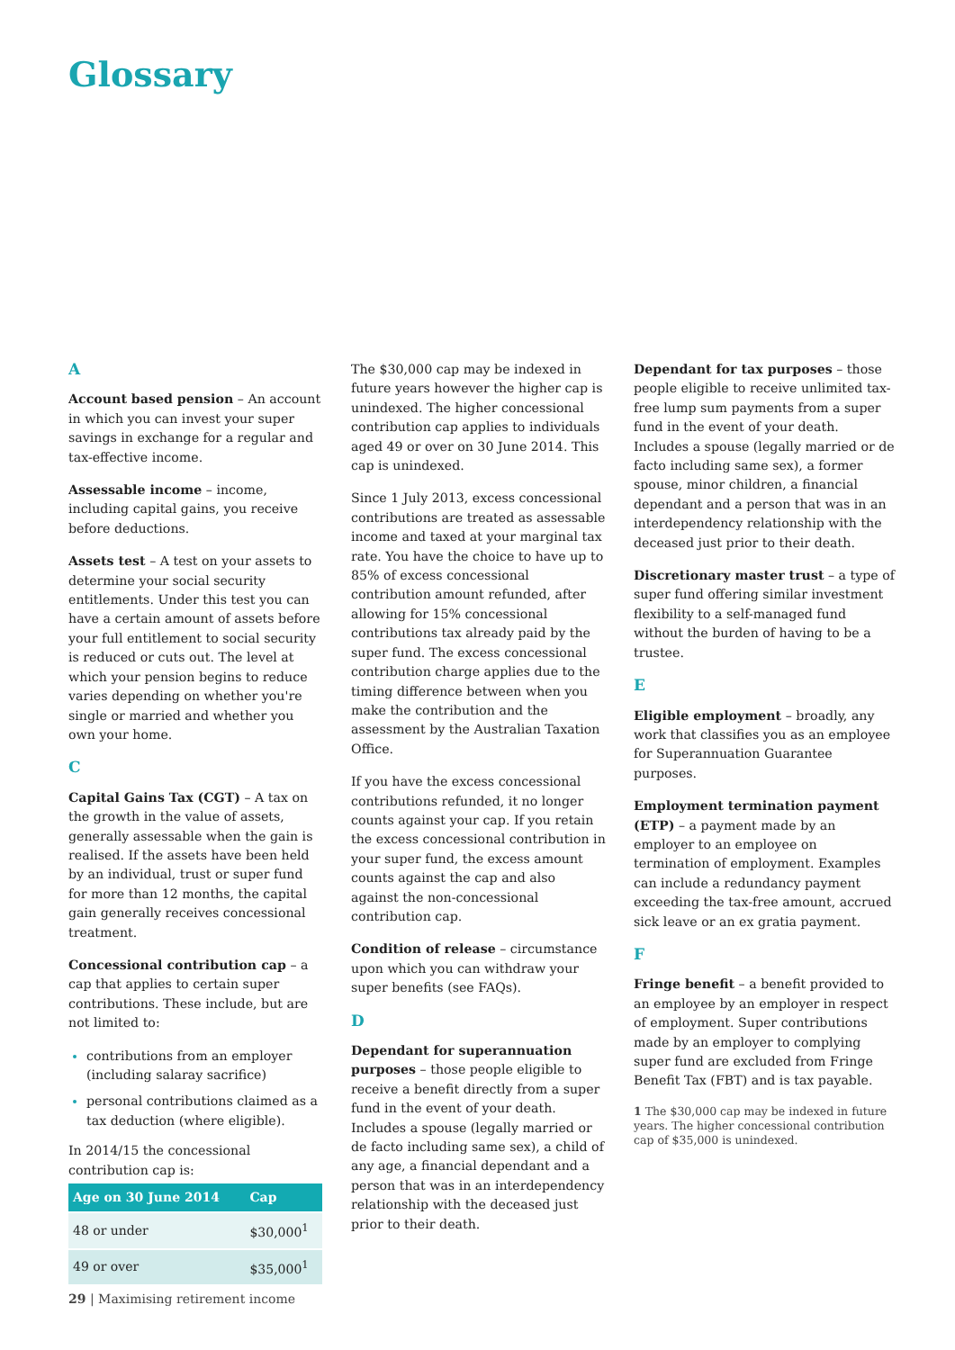Glossary
A
Account based pension – An account in which you can invest your super savings in exchange for a regular and tax-effective income.
Assessable income – income, including capital gains, you receive before deductions.
Assets test – A test on your assets to determine your social security entitlements. Under this test you can have a certain amount of assets before your full entitlement to social security is reduced or cuts out. The level at which your pension begins to reduce varies depending on whether you're single or married and whether you own your home.
C
Capital Gains Tax (CGT) – A tax on the growth in the value of assets, generally assessable when the gain is realised. If the assets have been held by an individual, trust or super fund for more than 12 months, the capital gain generally receives concessional treatment.
Concessional contribution cap – a cap that applies to certain super contributions. These include, but are not limited to:
contributions from an employer (including salaray sacrifice)
personal contributions claimed as a tax deduction (where eligible).
In 2014/15 the concessional contribution cap is:
| Age on 30 June 2014 | Cap |
| --- | --- |
| 48 or under | $30,000<sup>1</sup> |
| 49 or over | $35,000<sup>1</sup> |
The $30,000 cap may be indexed in future years however the higher cap is unindexed. The higher concessional contribution cap applies to individuals aged 49 or over on 30 June 2014. This cap is unindexed.
Since 1 July 2013, excess concessional contributions are treated as assessable income and taxed at your marginal tax rate. You have the choice to have up to 85% of excess concessional contribution amount refunded, after allowing for 15% concessional contributions tax already paid by the super fund. The excess concessional contribution charge applies due to the timing difference between when you make the contribution and the assessment by the Australian Taxation Office.
If you have the excess concessional contributions refunded, it no longer counts against your cap. If you retain the excess concessional contribution in your super fund, the excess amount counts against the cap and also against the non-concessional contribution cap.
Condition of release – circumstance upon which you can withdraw your super benefits (see FAQs).
D
Dependant for superannuation purposes – those people eligible to receive a benefit directly from a super fund in the event of your death. Includes a spouse (legally married or de facto including same sex), a child of any age, a financial dependant and a person that was in an interdependency relationship with the deceased just prior to their death.
Dependant for tax purposes – those people eligible to receive unlimited tax-free lump sum payments from a super fund in the event of your death. Includes a spouse (legally married or de facto including same sex), a former spouse, minor children, a financial dependant and a person that was in an interdependency relationship with the deceased just prior to their death.
Discretionary master trust – a type of super fund offering similar investment flexibility to a self-managed fund without the burden of having to be a trustee.
E
Eligible employment – broadly, any work that classifies you as an employee for Superannuation Guarantee purposes.
Employment termination payment (ETP) – a payment made by an employer to an employee on termination of employment. Examples can include a redundancy payment exceeding the tax-free amount, accrued sick leave or an ex gratia payment.
F
Fringe benefit – a benefit provided to an employee by an employer in respect of employment. Super contributions made by an employer to complying super fund are excluded from Fringe Benefit Tax (FBT) and is tax payable.
1 The $30,000 cap may be indexed in future years. The higher concessional contribution cap of $35,000 is unindexed.
29 | Maximising retirement income